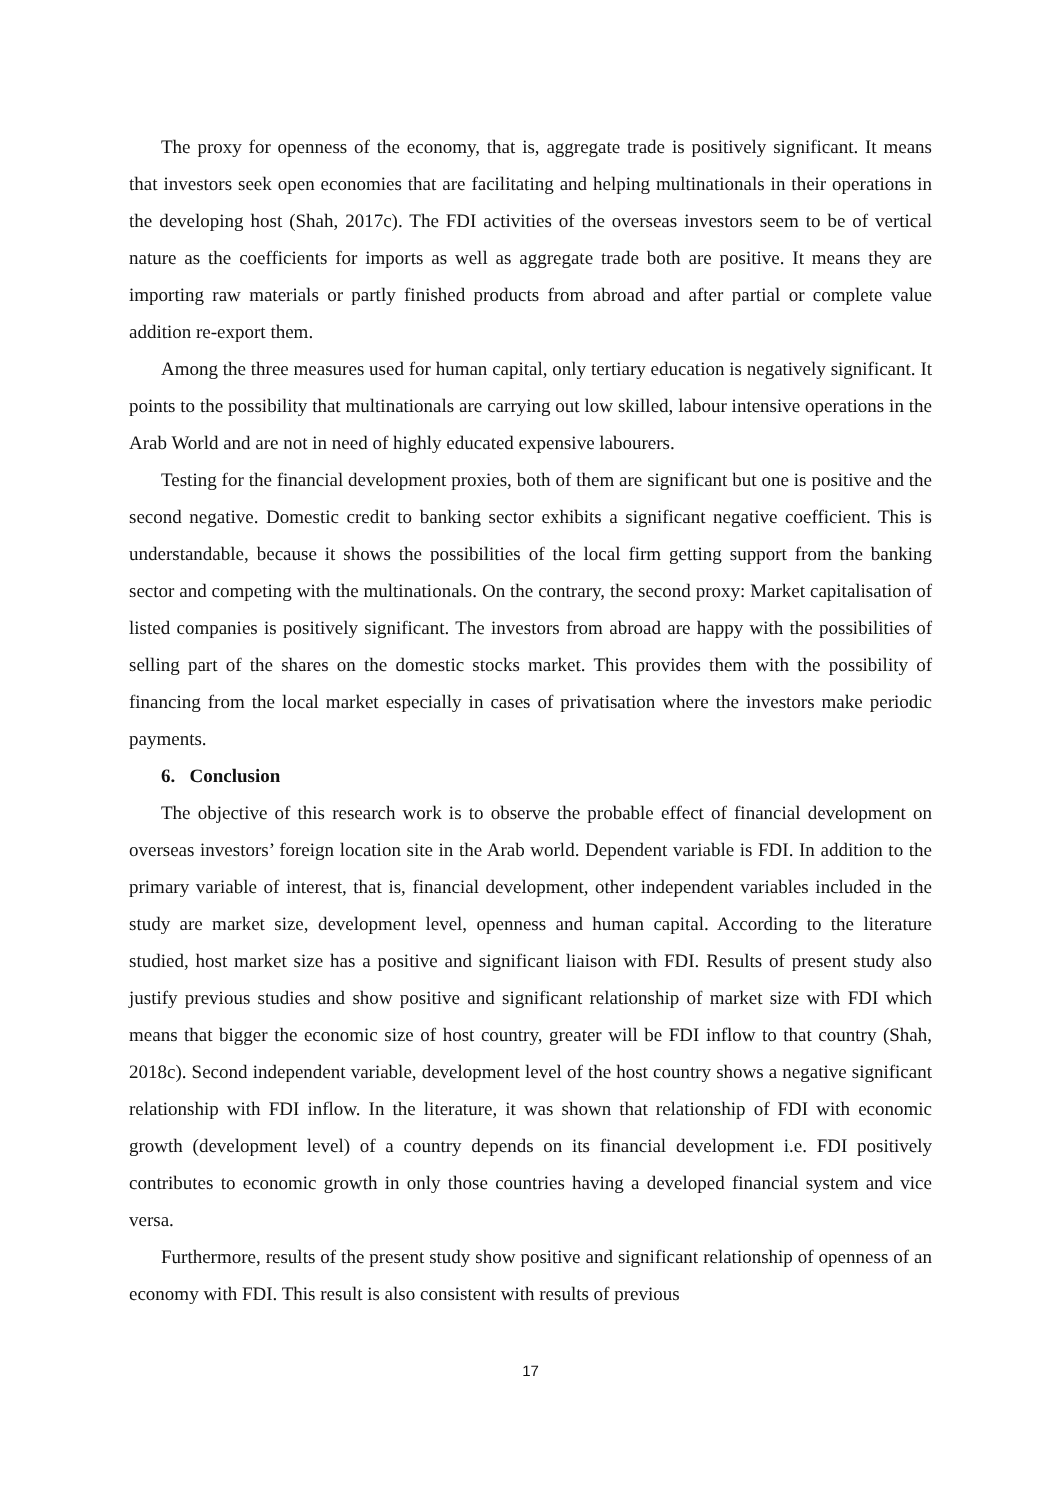The proxy for openness of the economy, that is, aggregate trade is positively significant. It means that investors seek open economies that are facilitating and helping multinationals in their operations in the developing host (Shah, 2017c). The FDI activities of the overseas investors seem to be of vertical nature as the coefficients for imports as well as aggregate trade both are positive. It means they are importing raw materials or partly finished products from abroad and after partial or complete value addition re-export them.
Among the three measures used for human capital, only tertiary education is negatively significant. It points to the possibility that multinationals are carrying out low skilled, labour intensive operations in the Arab World and are not in need of highly educated expensive labourers.
Testing for the financial development proxies, both of them are significant but one is positive and the second negative. Domestic credit to banking sector exhibits a significant negative coefficient. This is understandable, because it shows the possibilities of the local firm getting support from the banking sector and competing with the multinationals. On the contrary, the second proxy: Market capitalisation of listed companies is positively significant. The investors from abroad are happy with the possibilities of selling part of the shares on the domestic stocks market. This provides them with the possibility of financing from the local market especially in cases of privatisation where the investors make periodic payments.
6. Conclusion
The objective of this research work is to observe the probable effect of financial development on overseas investors’ foreign location site in the Arab world. Dependent variable is FDI. In addition to the primary variable of interest, that is, financial development, other independent variables included in the study are market size, development level, openness and human capital. According to the literature studied, host market size has a positive and significant liaison with FDI. Results of present study also justify previous studies and show positive and significant relationship of market size with FDI which means that bigger the economic size of host country, greater will be FDI inflow to that country (Shah, 2018c). Second independent variable, development level of the host country shows a negative significant relationship with FDI inflow. In the literature, it was shown that relationship of FDI with economic growth (development level) of a country depends on its financial development i.e. FDI positively contributes to economic growth in only those countries having a developed financial system and vice versa.
Furthermore, results of the present study show positive and significant relationship of openness of an economy with FDI. This result is also consistent with results of previous
17